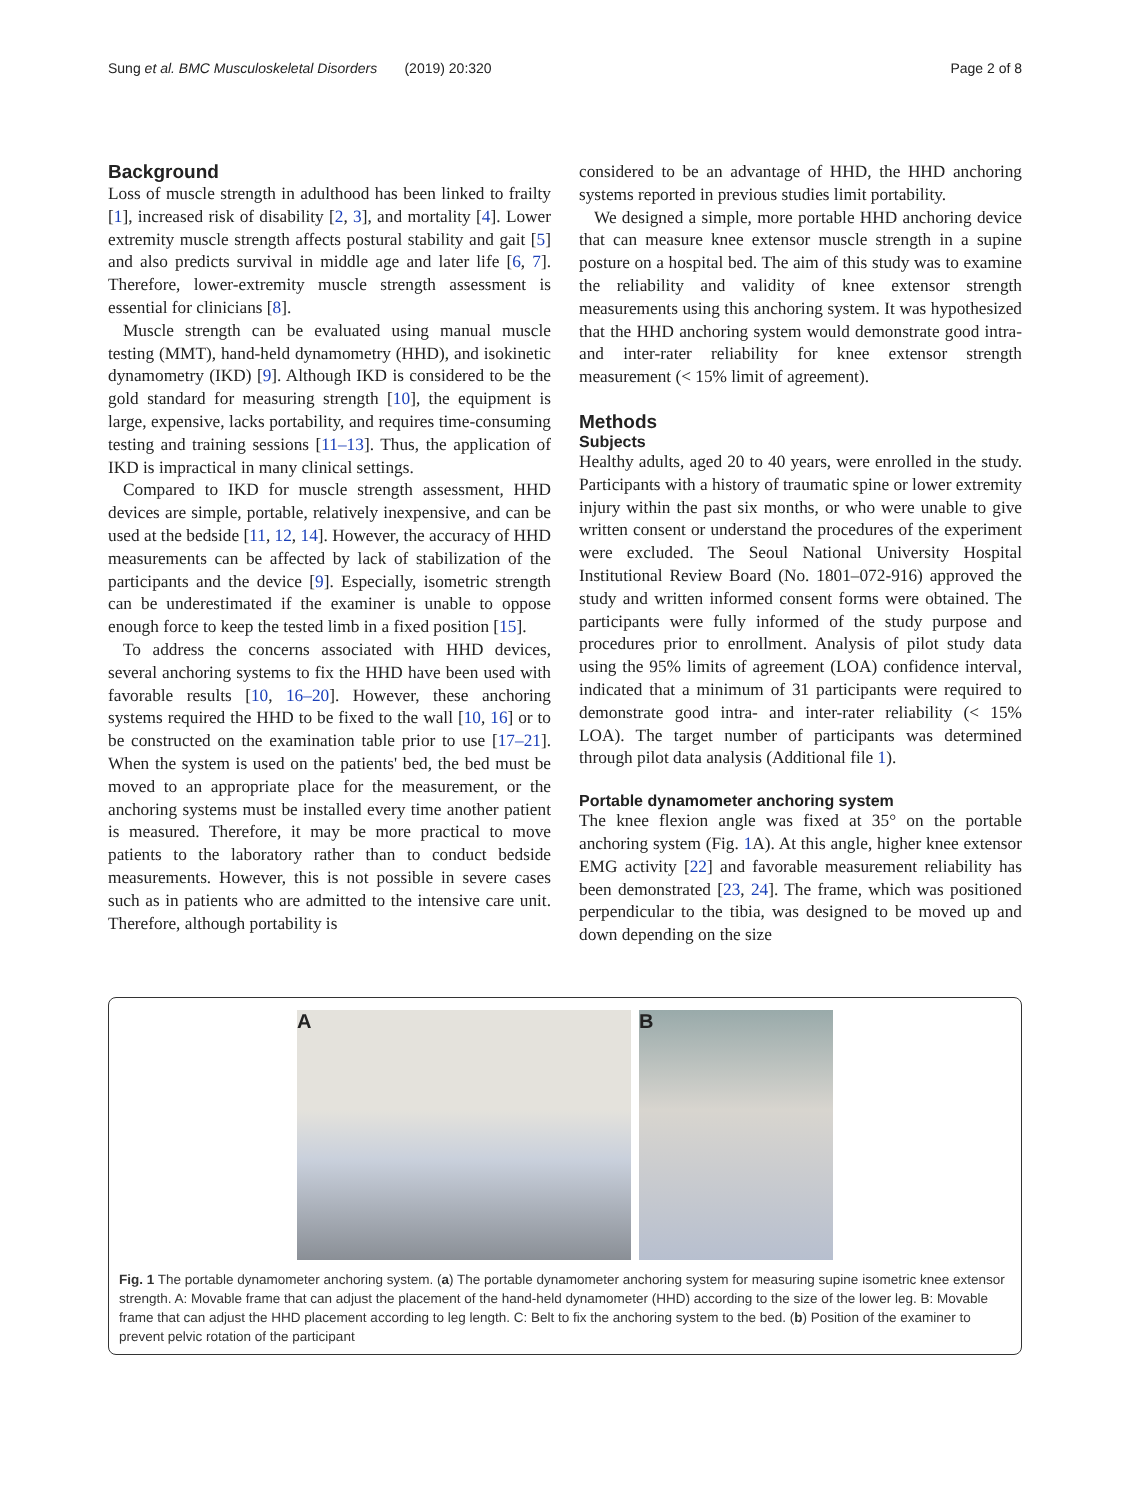Sung et al. BMC Musculoskeletal Disorders (2019) 20:320 Page 2 of 8
Background
Loss of muscle strength in adulthood has been linked to frailty [1], increased risk of disability [2, 3], and mortality [4]. Lower extremity muscle strength affects postural stability and gait [5] and also predicts survival in middle age and later life [6, 7]. Therefore, lower-extremity muscle strength assessment is essential for clinicians [8].
Muscle strength can be evaluated using manual muscle testing (MMT), hand-held dynamometry (HHD), and isokinetic dynamometry (IKD) [9]. Although IKD is considered to be the gold standard for measuring strength [10], the equipment is large, expensive, lacks portability, and requires time-consuming testing and training sessions [11–13]. Thus, the application of IKD is impractical in many clinical settings.
Compared to IKD for muscle strength assessment, HHD devices are simple, portable, relatively inexpensive, and can be used at the bedside [11, 12, 14]. However, the accuracy of HHD measurements can be affected by lack of stabilization of the participants and the device [9]. Especially, isometric strength can be underestimated if the examiner is unable to oppose enough force to keep the tested limb in a fixed position [15].
To address the concerns associated with HHD devices, several anchoring systems to fix the HHD have been used with favorable results [10, 16–20]. However, these anchoring systems required the HHD to be fixed to the wall [10, 16] or to be constructed on the examination table prior to use [17–21]. When the system is used on the patients' bed, the bed must be moved to an appropriate place for the measurement, or the anchoring systems must be installed every time another patient is measured. Therefore, it may be more practical to move patients to the laboratory rather than to conduct bedside measurements. However, this is not possible in severe cases such as in patients who are admitted to the intensive care unit. Therefore, although portability is
considered to be an advantage of HHD, the HHD anchoring systems reported in previous studies limit portability.
We designed a simple, more portable HHD anchoring device that can measure knee extensor muscle strength in a supine posture on a hospital bed. The aim of this study was to examine the reliability and validity of knee extensor strength measurements using this anchoring system. It was hypothesized that the HHD anchoring system would demonstrate good intra- and inter-rater reliability for knee extensor strength measurement (< 15% limit of agreement).
Methods
Subjects
Healthy adults, aged 20 to 40 years, were enrolled in the study. Participants with a history of traumatic spine or lower extremity injury within the past six months, or who were unable to give written consent or understand the procedures of the experiment were excluded. The Seoul National University Hospital Institutional Review Board (No. 1801–072-916) approved the study and written informed consent forms were obtained. The participants were fully informed of the study purpose and procedures prior to enrollment. Analysis of pilot study data using the 95% limits of agreement (LOA) confidence interval, indicated that a minimum of 31 participants were required to demonstrate good intra- and inter-rater reliability (< 15% LOA). The target number of participants was determined through pilot data analysis (Additional file 1).
Portable dynamometer anchoring system
The knee flexion angle was fixed at 35° on the portable anchoring system (Fig. 1 A). At this angle, higher knee extensor EMG activity [22] and favorable measurement reliability has been demonstrated [23, 24]. The frame, which was positioned perpendicular to the tibia, was designed to be moved up and down depending on the size
A B
Fig. 1 The portable dynamometer anchoring system. (a) The portable dynamometer anchoring system for measuring supine isometric knee extensor strength. A: Movable frame that can adjust the placement of the hand-held dynamometer (HHD) according to the size of the lower leg. B: Movable frame that can adjust the HHD placement according to leg length. C: Belt to fix the anchoring system to the bed. (b) Position of the examiner to prevent pelvic rotation of the participant